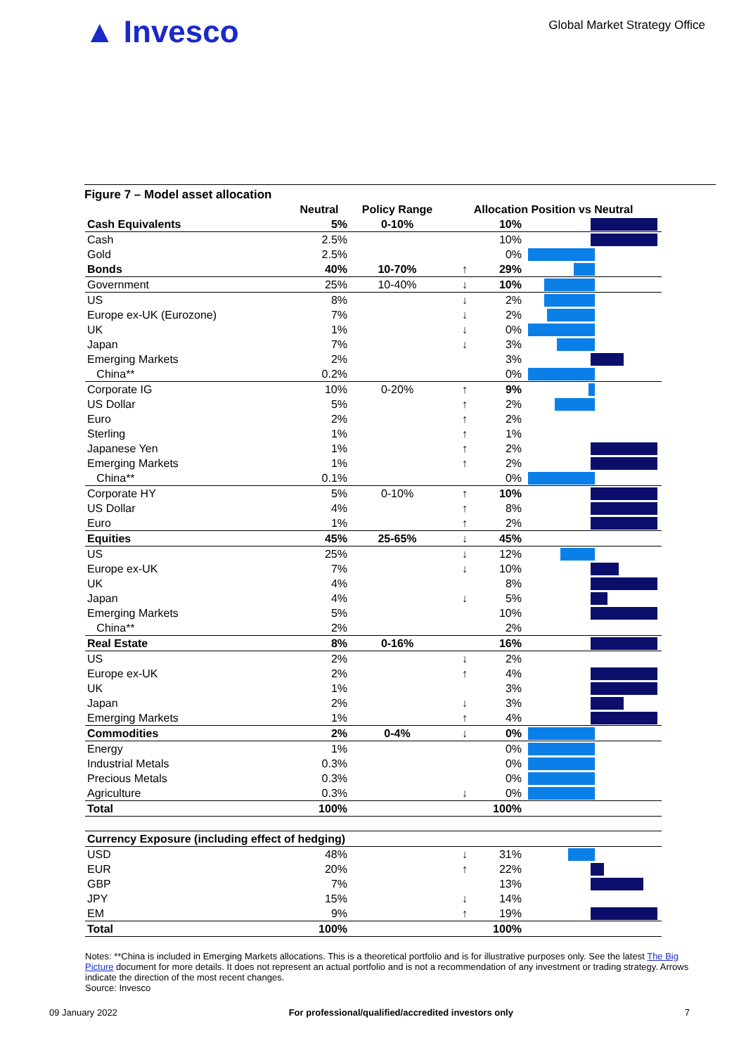▲ Invesco
Global Market Strategy Office
Figure 7 – Model asset allocation
| | Neutral | Policy Range | Allocation Position vs Neutral | | |
| --- | --- | --- | --- | --- | --- |
| Cash Equivalents | 5% | 0-10% | | 10% | |
| Cash | 2.5% | | | 10% | |
| Gold | 2.5% | | | 0% | |
| Bonds | 40% | 10-70% | ↑ | 29% | |
| Government | 25% | 10-40% | ↓ | 10% | |
| US | 8% | | ↓ | 2% | |
| Europe ex-UK (Eurozone) | 7% | | ↓ | 2% | |
| UK | 1% | | ↓ | 0% | |
| Japan | 7% | | ↓ | 3% | |
| Emerging Markets | 2% | | | 3% | |
| China** | 0.2% | | | 0% | |
| Corporate IG | 10% | 0-20% | ↑ | 9% | |
| US Dollar | 5% | | ↑ | 2% | |
| Euro | 2% | | ↑ | 2% | |
| Sterling | 1% | | ↑ | 1% | |
| Japanese Yen | 1% | | ↑ | 2% | |
| Emerging Markets | 1% | | ↑ | 2% | |
| China** | 0.1% | | | 0% | |
| Corporate HY | 5% | 0-10% | ↑ | 10% | |
| US Dollar | 4% | | ↑ | 8% | |
| Euro | 1% | | ↑ | 2% | |
| Equities | 45% | 25-65% | ↓ | 45% | |
| US | 25% | | ↓ | 12% | |
| Europe ex-UK | 7% | | ↓ | 10% | |
| UK | 4% | | | 8% | |
| Japan | 4% | | ↓ | 5% | |
| Emerging Markets | 5% | | | 10% | |
| China** | 2% | | | 2% | |
| Real Estate | 8% | 0-16% | | 16% | |
| US | 2% | | ↓ | 2% | |
| Europe ex-UK | 2% | | ↑ | 4% | |
| UK | 1% | | | 3% | |
| Japan | 2% | | ↓ | 3% | |
| Emerging Markets | 1% | | ↑ | 4% | |
| Commodities | 2% | 0-4% | ↓ | 0% | |
| Energy | 1% | | | 0% | |
| Industrial Metals | 0.3% | | | 0% | |
| Precious Metals | 0.3% | | | 0% | |
| Agriculture | 0.3% | | ↓ | 0% | |
| Total | 100% | | | 100% | |
| Currency Exposure (including effect of hedging) | | | | | |
| USD | 48% | | ↓ | 31% | |
| EUR | 20% | | ↑ | 22% | |
| GBP | 7% | | | 13% | |
| JPY | 15% | | ↓ | 14% | |
| EM | 9% | | ↑ | 19% | |
| Total | 100% | | | 100% | |
Notes: **China is included in Emerging Markets allocations. This is a theoretical portfolio and is for illustrative purposes only. See the latest The Big Picture document for more details. It does not represent an actual portfolio and is not a recommendation of any investment or trading strategy. Arrows indicate the direction of the most recent changes.
Source: Invesco
09 January 2022 For professional/qualified/accredited investors only 7